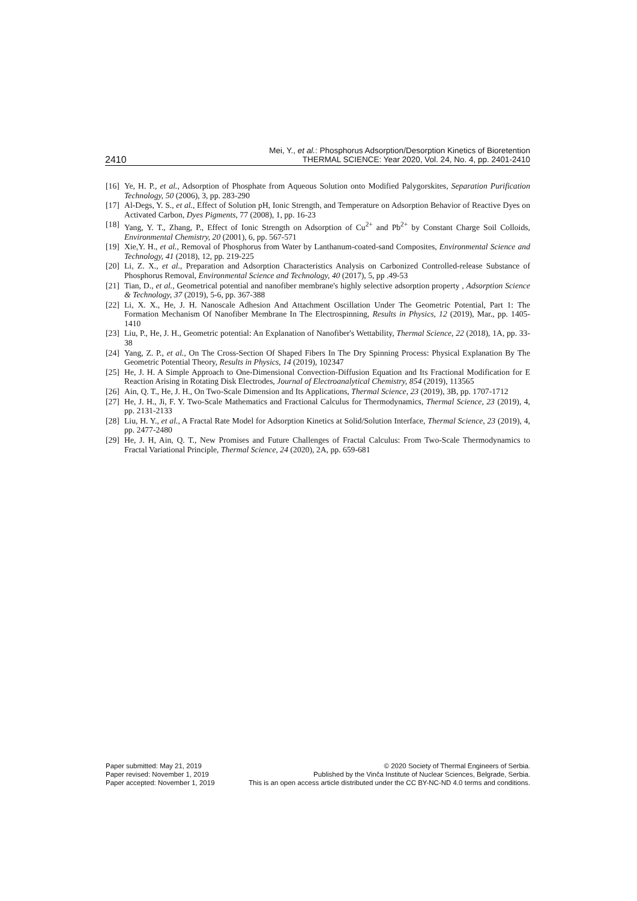2410 Mei, Y., et al.: Phosphorus Adsorption/Desorption Kinetics of Bioretention
THERMAL SCIENCE: Year 2020, Vol. 24, No. 4, pp. 2401-2410
[16] Ye, H. P., et al., Adsorption of Phosphate from Aqueous Solution onto Modified Palygorskites, Separation Purification Technology, 50 (2006), 3, pp. 283-290
[17] Al-Degs, Y. S., et al., Effect of Solution pH, Ionic Strength, and Temperature on Adsorption Behavior of Reactive Dyes on Activated Carbon, Dyes Pigments, 77 (2008), 1, pp. 16-23
[18] Yang, Y. T., Zhang, P., Effect of Ionic Strength on Adsorption of Cu<sup>2+</sup> and Pb<sup>2+</sup> by Constant Charge Soil Colloids, Environmental Chemistry, 20 (2001), 6, pp. 567-571
[19] Xie,Y. H., et al., Removal of Phosphorus from Water by Lanthanum-coated-sand Composites, Environmental Science and Technology, 41 (2018), 12, pp. 219-225
[20] Li, Z. X., et al., Preparation and Adsorption Characteristics Analysis on Carbonized Controlled-release Substance of Phosphorus Removal, Environmental Science and Technology, 40 (2017), 5, pp .49-53
[21] Tian, D., et al., Geometrical potential and nanofiber membrane's highly selective adsorption property , Adsorption Science & Technology, 37 (2019), 5-6, pp. 367-388
[22] Li, X. X., He, J. H. Nanoscale Adhesion And Attachment Oscillation Under The Geometric Potential, Part 1: The Formation Mechanism Of Nanofiber Membrane In The Electrospinning, Results in Physics, 12 (2019), Mar., pp. 1405-1410
[23] Liu, P., He, J. H., Geometric potential: An Explanation of Nanofiber's Wettability, Thermal Science, 22 (2018), 1A, pp. 33-38
[24] Yang, Z. P., et al., On The Cross-Section Of Shaped Fibers In The Dry Spinning Process: Physical Explanation By The Geometric Potential Theory, Results in Physics, 14 (2019), 102347
[25] He, J. H. A Simple Approach to One-Dimensional Convection-Diffusion Equation and Its Fractional Modification for E Reaction Arising in Rotating Disk Electrodes, Journal of Electroanalytical Chemistry, 854 (2019), 113565
[26] Ain, Q. T., He, J. H., On Two-Scale Dimension and Its Applications, Thermal Science, 23 (2019), 3B, pp. 1707-1712
[27] He, J. H., Ji, F. Y. Two-Scale Mathematics and Fractional Calculus for Thermodynamics, Thermal Science, 23 (2019), 4, pp. 2131-2133
[28] Liu, H. Y., et al., A Fractal Rate Model for Adsorption Kinetics at Solid/Solution Interface, Thermal Science, 23 (2019), 4, pp. 2477-2480
[29] He, J. H, Ain, Q. T., New Promises and Future Challenges of Fractal Calculus: From Two-Scale Thermodynamics to Fractal Variational Principle, Thermal Science, 24 (2020), 2A, pp. 659-681
Paper submitted: May 21, 2019
Paper revised: November 1, 2019
Paper accepted: November 1, 2019
© 2020 Society of Thermal Engineers of Serbia.
Published by the Vinča Institute of Nuclear Sciences, Belgrade, Serbia.
This is an open access article distributed under the CC BY-NC-ND 4.0 terms and conditions.